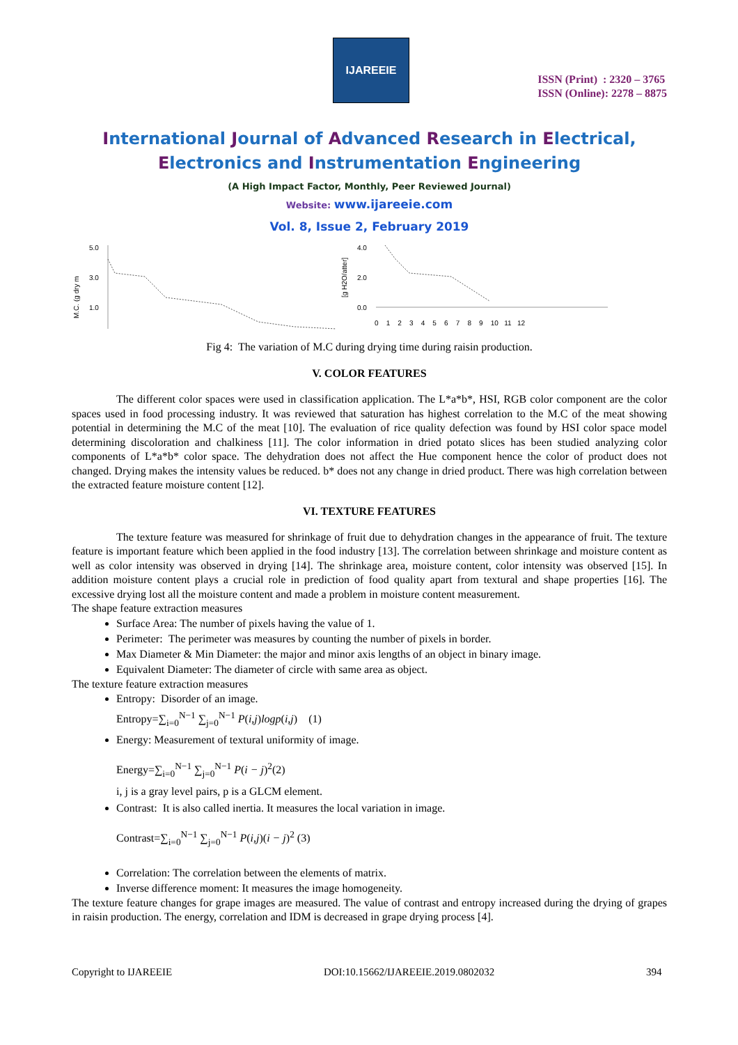IJAREEIE
ISSN (Print) : 2320 – 3765
ISSN (Online): 2278 – 8875
International Journal of Advanced Research in Electrical,
Electronics and Instrumentation Engineering
(A High Impact Factor, Monthly, Peer Reviewed Journal)
Website: www.ijareeie.com
Vol. 8, Issue 2, February 2019
5.0
3.0
1.0
M.C. (g dry m
[g H2O/atter]
4.0
2.0
0.0
0 1 2 3 4 5 6 7 8 9 10 11 12
Fig 4: The variation of M.C during drying time during raisin production.
V. COLOR FEATURES
The different color spaces were used in classification application. The L*a*b*, HSI, RGB color component are the color spaces used in food processing industry. It was reviewed that saturation has highest correlation to the M.C of the meat showing potential in determining the M.C of the meat [10]. The evaluation of rice quality defection was found by HSI color space model determining discoloration and chalkiness [11]. The color information in dried potato slices has been studied analyzing color components of L*a*b* color space. The dehydration does not affect the Hue component hence the color of product does not changed. Drying makes the intensity values be reduced. b* does not any change in dried product. There was high correlation between the extracted feature moisture content [12].
VI. TEXTURE FEATURES
The texture feature was measured for shrinkage of fruit due to dehydration changes in the appearance of fruit. The texture feature is important feature which been applied in the food industry [13]. The correlation between shrinkage and moisture content as well as color intensity was observed in drying [14]. The shrinkage area, moisture content, color intensity was observed [15]. In addition moisture content plays a crucial role in prediction of food quality apart from textural and shape properties [16]. The excessive drying lost all the moisture content and made a problem in moisture content measurement.
The shape feature extraction measures
Surface Area: The number of pixels having the value of 1.
Perimeter: The perimeter was measures by counting the number of pixels in border.
Max Diameter & Min Diameter: the major and minor axis lengths of an object in binary image.
Equivalent Diameter: The diameter of circle with same area as object.
The texture feature extraction measures
Entropy: Disorder of an image.
Entropy=∑<sub>i=0</sub><sup>N−1</sup> ∑<sub>j=0</sub><sup>N−1</sup> P(i,j)logp(i,j) (1)
Energy: Measurement of textural uniformity of image.
Energy=∑<sub>i=0</sub><sup>N−1</sup> ∑<sub>j=0</sub><sup>N−1</sup> P(i − j)<sup>2</sup>(2)
i, j is a gray level pairs, p is a GLCM element.
Contrast: It is also called inertia. It measures the local variation in image.
Contrast=∑<sub>i=0</sub><sup>N−1</sup> ∑<sub>j=0</sub><sup>N−1</sup> P(i,j)(i − j)<sup>2</sup> (3)
Correlation: The correlation between the elements of matrix.
Inverse difference moment: It measures the image homogeneity.
The texture feature changes for grape images are measured. The value of contrast and entropy increased during the drying of grapes in raisin production. The energy, correlation and IDM is decreased in grape drying process [4].
Copyright to IJAREEIE DOI:10.15662/IJAREEIE.2019.0802032 394